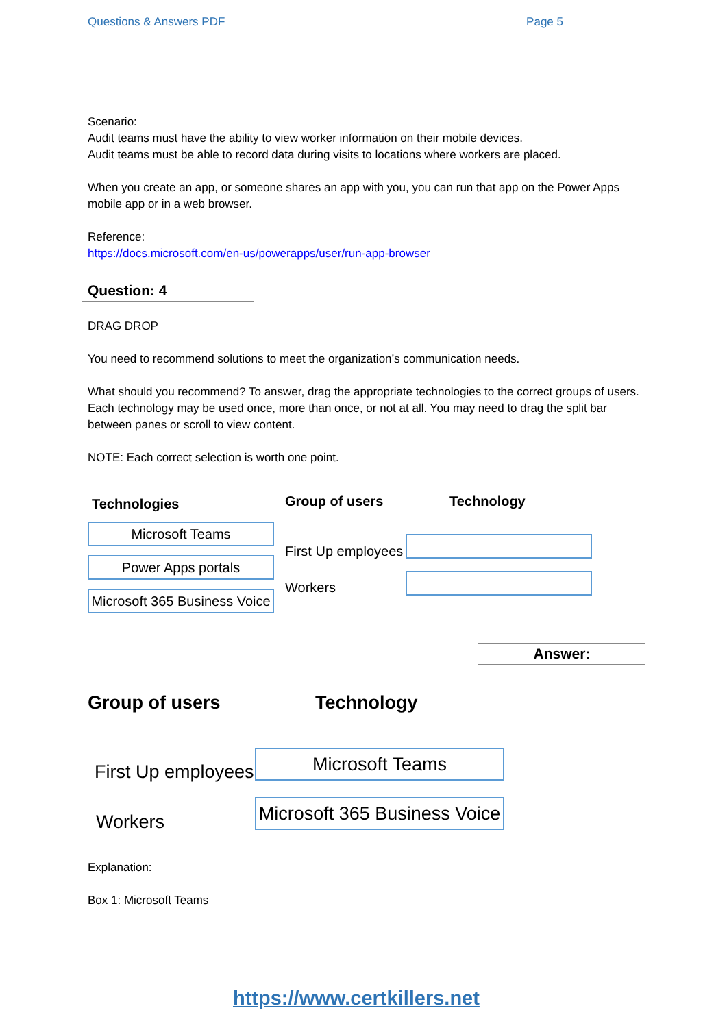Questions & Answers PDF Page 5
Scenario:
Audit teams must have the ability to view worker information on their mobile devices.
Audit teams must be able to record data during visits to locations where workers are placed.
When you create an app, or someone shares an app with you, you can run that app on the Power Apps mobile app or in a web browser.
Reference:
https://docs.microsoft.com/en-us/powerapps/user/run-app-browser
Question: 4
DRAG DROP
You need to recommend solutions to meet the organization’s communication needs.
What should you recommend? To answer, drag the appropriate technologies to the correct groups of users. Each technology may be used once, more than once, or not at all. You may need to drag the split bar between panes or scroll to view content.
NOTE: Each correct selection is worth one point.
Technologies
Microsoft Teams
Power Apps portals
Microsoft 365 Business Voice
Group of users
First Up employees
Workers
Technology
Answer:
Group of users
First Up employees
Workers
Technology
Microsoft Teams
Microsoft 365 Business Voice
Explanation:
Box 1: Microsoft Teams
https://www.certkillers.net